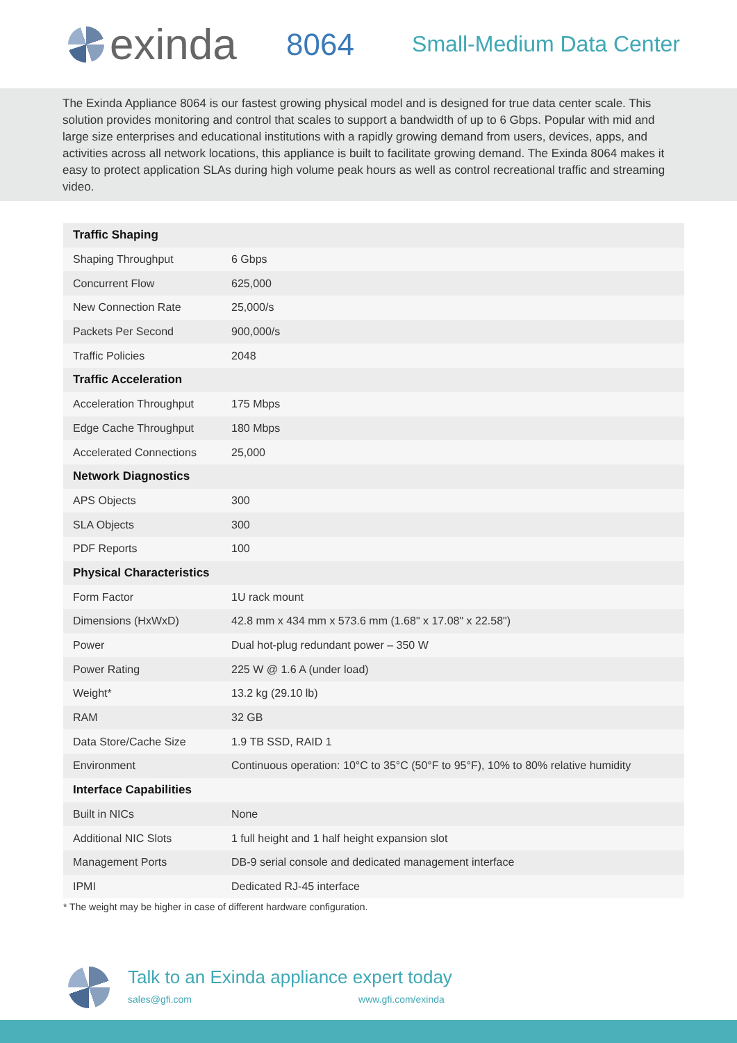exinda
8064
Small-Medium Data Center
The Exinda Appliance 8064 is our fastest growing physical model and is designed for true data center scale. This solution provides monitoring and control that scales to support a bandwidth of up to 6 Gbps. Popular with mid and large size enterprises and educational institutions with a rapidly growing demand from users, devices, apps, and activities across all network locations, this appliance is built to facilitate growing demand. The Exinda 8064 makes it easy to protect application SLAs during high volume peak hours as well as control recreational traffic and streaming video.
| Traffic Shaping | |
| --- | --- |
| Shaping Throughput | 6 Gbps |
| Concurrent Flow | 625,000 |
| New Connection Rate | 25,000/s |
| Packets Per Second | 900,000/s |
| Traffic Policies | 2048 |
| Traffic Acceleration | |
| Acceleration Throughput | 175 Mbps |
| Edge Cache Throughput | 180 Mbps |
| Accelerated Connections | 25,000 |
| Network Diagnostics | |
| APS Objects | 300 |
| SLA Objects | 300 |
| PDF Reports | 100 |
| Physical Characteristics | |
| Form Factor | 1U rack mount |
| Dimensions (HxWxD) | 42.8 mm x 434 mm x 573.6 mm (1.68" x 17.08" x 22.58") |
| Power | Dual hot-plug redundant power – 350 W |
| Power Rating | 225 W @ 1.6 A (under load) |
| Weight* | 13.2 kg (29.10 lb) |
| RAM | 32 GB |
| Data Store/Cache Size | 1.9 TB SSD, RAID 1 |
| Environment | Continuous operation: 10°C to 35°C (50°F to 95°F), 10% to 80% relative humidity |
| Interface Capabilities | |
| Built in NICs | None |
| Additional NIC Slots | 1 full height and 1 half height expansion slot |
| Management Ports | DB-9 serial console and dedicated management interface |
| IPMI | Dedicated RJ-45 interface |
* The weight may be higher in case of different hardware configuration.
Talk to an Exinda appliance expert today
sales@gfi.com www.gfi.com/exinda